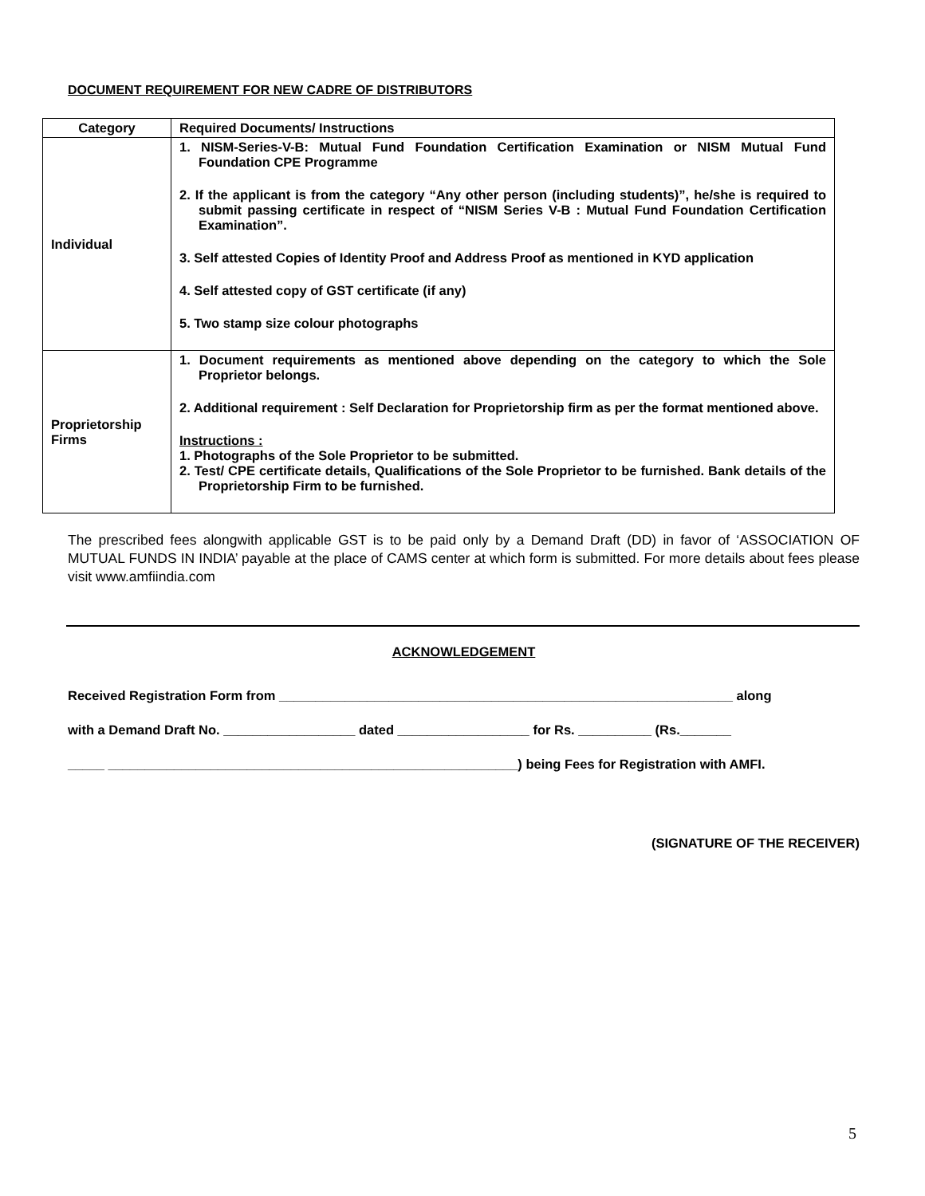DOCUMENT REQUIREMENT FOR NEW CADRE OF DISTRIBUTORS
| Category | Required Documents/ Instructions |
| --- | --- |
| Individual | 1. NISM-Series-V-B: Mutual Fund Foundation Certification Examination or NISM Mutual Fund Foundation CPE Programme 2. If the applicant is from the category “Any other person (including students)”, he/she is required to submit passing certificate in respect of “NISM Series V-B : Mutual Fund Foundation Certification Examination”. 3. Self attested Copies of Identity Proof and Address Proof as mentioned in KYD application 4. Self attested copy of GST certificate (if any) 5. Two stamp size colour photographs |
| Proprietorship Firms | 1. Document requirements as mentioned above depending on the category to which the Sole Proprietor belongs. 2. Additional requirement : Self Declaration for Proprietorship firm as per the format mentioned above. Instructions : 1. Photographs of the Sole Proprietor to be submitted. 2. Test/ CPE certificate details, Qualifications of the Sole Proprietor to be furnished. Bank details of the Proprietorship Firm to be furnished. |
The prescribed fees alongwith applicable GST is to be paid only by a Demand Draft (DD) in favor of ‘ASSOCIATION OF MUTUAL FUNDS IN INDIA’ payable at the place of CAMS center at which form is submitted. For more details about fees please visit www.amfiindia.com
ACKNOWLEDGEMENT
Received Registration Form from ______________________________________________________________ along
with a Demand Draft No. __________________ dated __________________ for Rs. __________ (Rs._______
_____ ________________________________________________________) being Fees for Registration with AMFI.
(SIGNATURE OF THE RECEIVER)
5